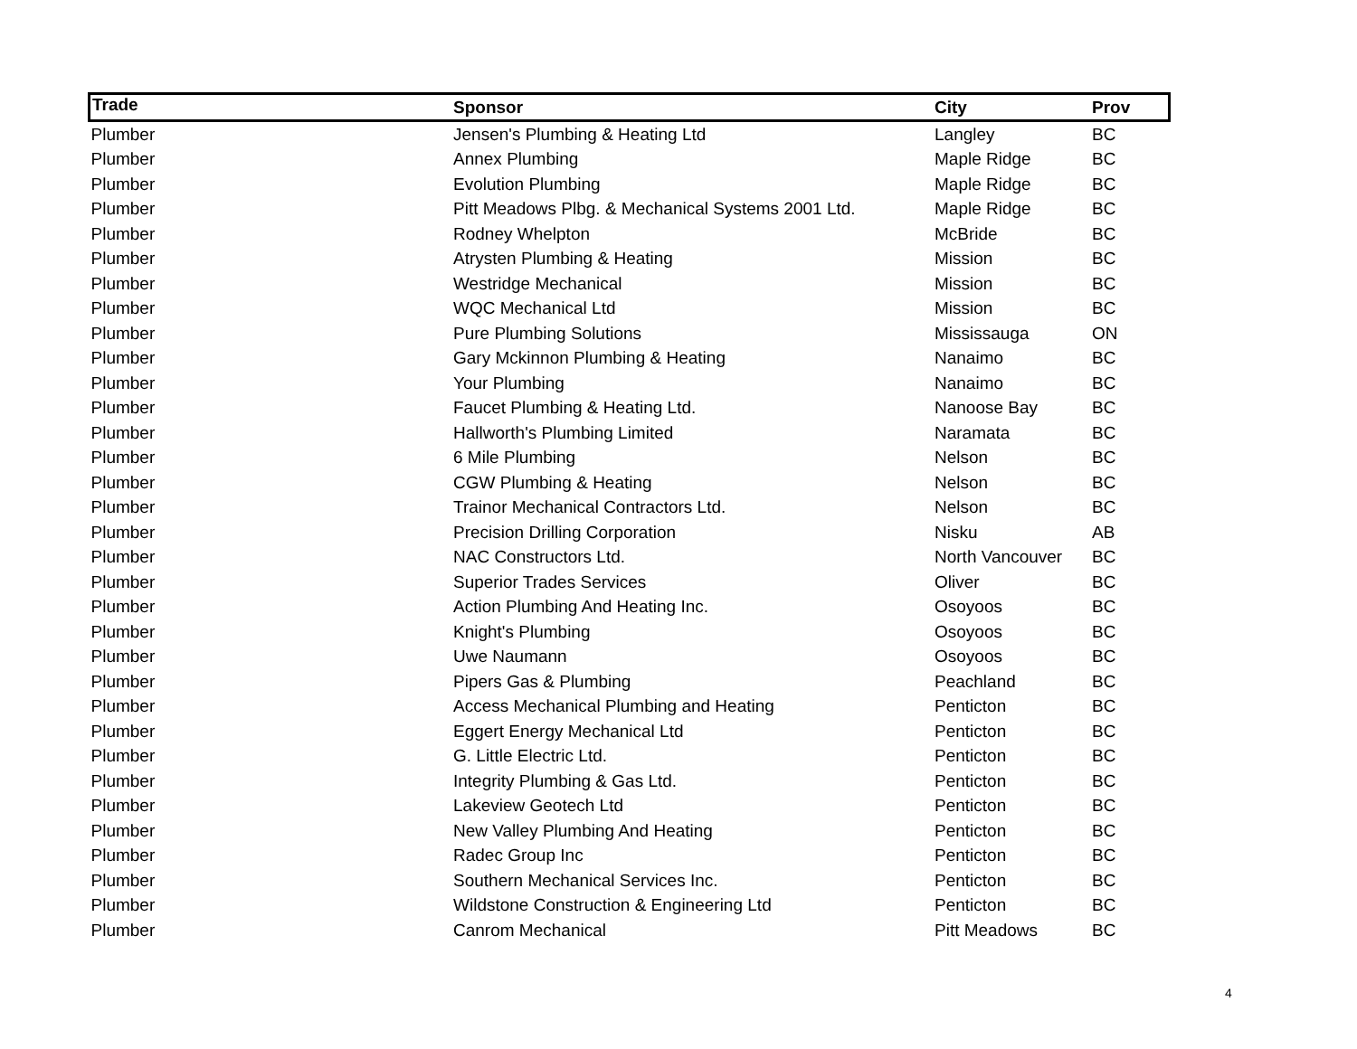| Trade | Sponsor | City | Prov |
| --- | --- | --- | --- |
| Plumber | Jensen's Plumbing & Heating Ltd | Langley | BC |
| Plumber | Annex Plumbing | Maple Ridge | BC |
| Plumber | Evolution Plumbing | Maple Ridge | BC |
| Plumber | Pitt Meadows Plbg. & Mechanical Systems 2001 Ltd. | Maple Ridge | BC |
| Plumber | Rodney Whelpton | McBride | BC |
| Plumber | Atrysten Plumbing & Heating | Mission | BC |
| Plumber | Westridge Mechanical | Mission | BC |
| Plumber | WQC Mechanical Ltd | Mission | BC |
| Plumber | Pure Plumbing Solutions | Mississauga | ON |
| Plumber | Gary Mckinnon Plumbing & Heating | Nanaimo | BC |
| Plumber | Your Plumbing | Nanaimo | BC |
| Plumber | Faucet Plumbing & Heating Ltd. | Nanoose Bay | BC |
| Plumber | Hallworth's Plumbing Limited | Naramata | BC |
| Plumber | 6 Mile Plumbing | Nelson | BC |
| Plumber | CGW Plumbing & Heating | Nelson | BC |
| Plumber | Trainor Mechanical Contractors Ltd. | Nelson | BC |
| Plumber | Precision Drilling Corporation | Nisku | AB |
| Plumber | NAC Constructors Ltd. | North Vancouver | BC |
| Plumber | Superior Trades Services | Oliver | BC |
| Plumber | Action Plumbing And Heating Inc. | Osoyoos | BC |
| Plumber | Knight's Plumbing | Osoyoos | BC |
| Plumber | Uwe Naumann | Osoyoos | BC |
| Plumber | Pipers Gas & Plumbing | Peachland | BC |
| Plumber | Access Mechanical Plumbing and Heating | Penticton | BC |
| Plumber | Eggert Energy Mechanical Ltd | Penticton | BC |
| Plumber | G. Little Electric Ltd. | Penticton | BC |
| Plumber | Integrity Plumbing & Gas Ltd. | Penticton | BC |
| Plumber | Lakeview Geotech Ltd | Penticton | BC |
| Plumber | New Valley Plumbing And Heating | Penticton | BC |
| Plumber | Radec Group Inc | Penticton | BC |
| Plumber | Southern Mechanical Services Inc. | Penticton | BC |
| Plumber | Wildstone Construction & Engineering Ltd | Penticton | BC |
| Plumber | Canrom Mechanical | Pitt Meadows | BC |
4